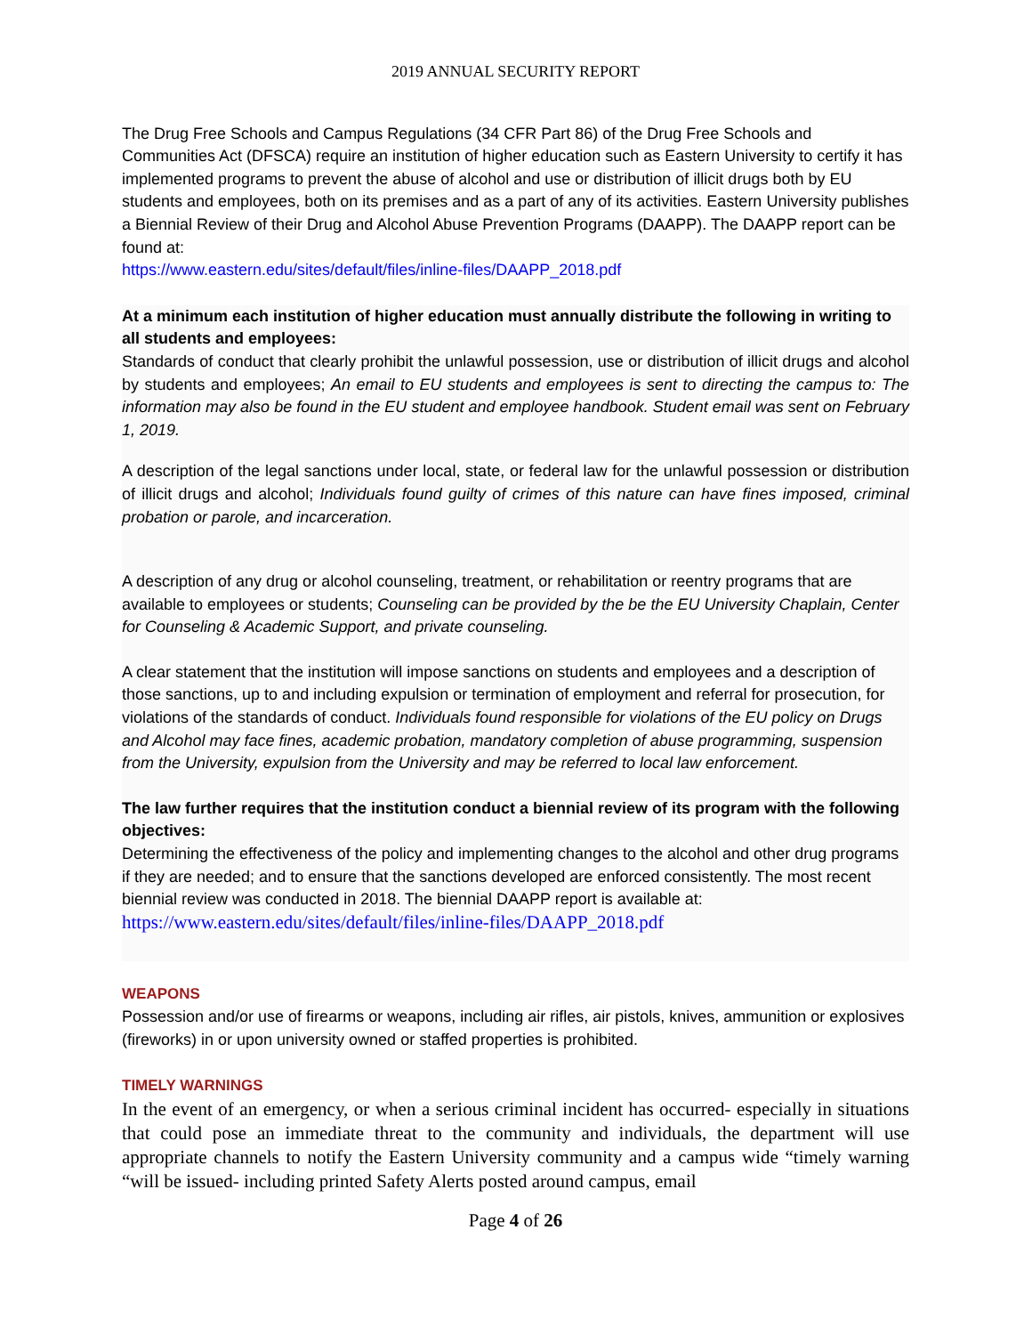2019 ANNUAL SECURITY REPORT
The Drug Free Schools and Campus Regulations (34 CFR Part 86) of the Drug Free Schools and Communities Act (DFSCA) require an institution of higher education such as Eastern University to certify it has implemented programs to prevent the abuse of alcohol and use or distribution of illicit drugs both by EU students and employees, both on its premises and as a part of any of its activities. Eastern University publishes a Biennial Review of their Drug and Alcohol Abuse Prevention Programs (DAAPP). The DAAPP report can be found at:
https://www.eastern.edu/sites/default/files/inline-files/DAAPP_2018.pdf
At a minimum each institution of higher education must annually distribute the following in writing to all students and employees:
Standards of conduct that clearly prohibit the unlawful possession, use or distribution of illicit drugs and alcohol by students and employees; An email to EU students and employees is sent to directing the campus to: The information may also be found in the EU student and employee handbook. Student email was sent on February 1, 2019.
A description of the legal sanctions under local, state, or federal law for the unlawful possession or distribution of illicit drugs and alcohol; Individuals found guilty of crimes of this nature can have fines imposed, criminal probation or parole, and incarceration.
A description of any drug or alcohol counseling, treatment, or rehabilitation or reentry programs that are available to employees or students; Counseling can be provided by the be the EU University Chaplain, Center for Counseling & Academic Support, and private counseling.
A clear statement that the institution will impose sanctions on students and employees and a description of those sanctions, up to and including expulsion or termination of employment and referral for prosecution, for violations of the standards of conduct. Individuals found responsible for violations of the EU policy on Drugs and Alcohol may face fines, academic probation, mandatory completion of abuse programming, suspension from the University, expulsion from the University and may be referred to local law enforcement.
The law further requires that the institution conduct a biennial review of its program with the following objectives:
Determining the effectiveness of the policy and implementing changes to the alcohol and other drug programs if they are needed; and to ensure that the sanctions developed are enforced consistently. The most recent biennial review was conducted in 2018. The biennial DAAPP report is available at:
https://www.eastern.edu/sites/default/files/inline-files/DAAPP_2018.pdf
WEAPONS
Possession and/or use of firearms or weapons, including air rifles, air pistols, knives, ammunition or explosives (fireworks) in or upon university owned or staffed properties is prohibited.
TIMELY WARNINGS
In the event of an emergency, or when a serious criminal incident has occurred- especially in situations that could pose an immediate threat to the community and individuals, the department will use appropriate channels to notify the Eastern University community and a campus wide “timely warning “will be issued- including printed Safety Alerts posted around campus, email
Page 4 of 26